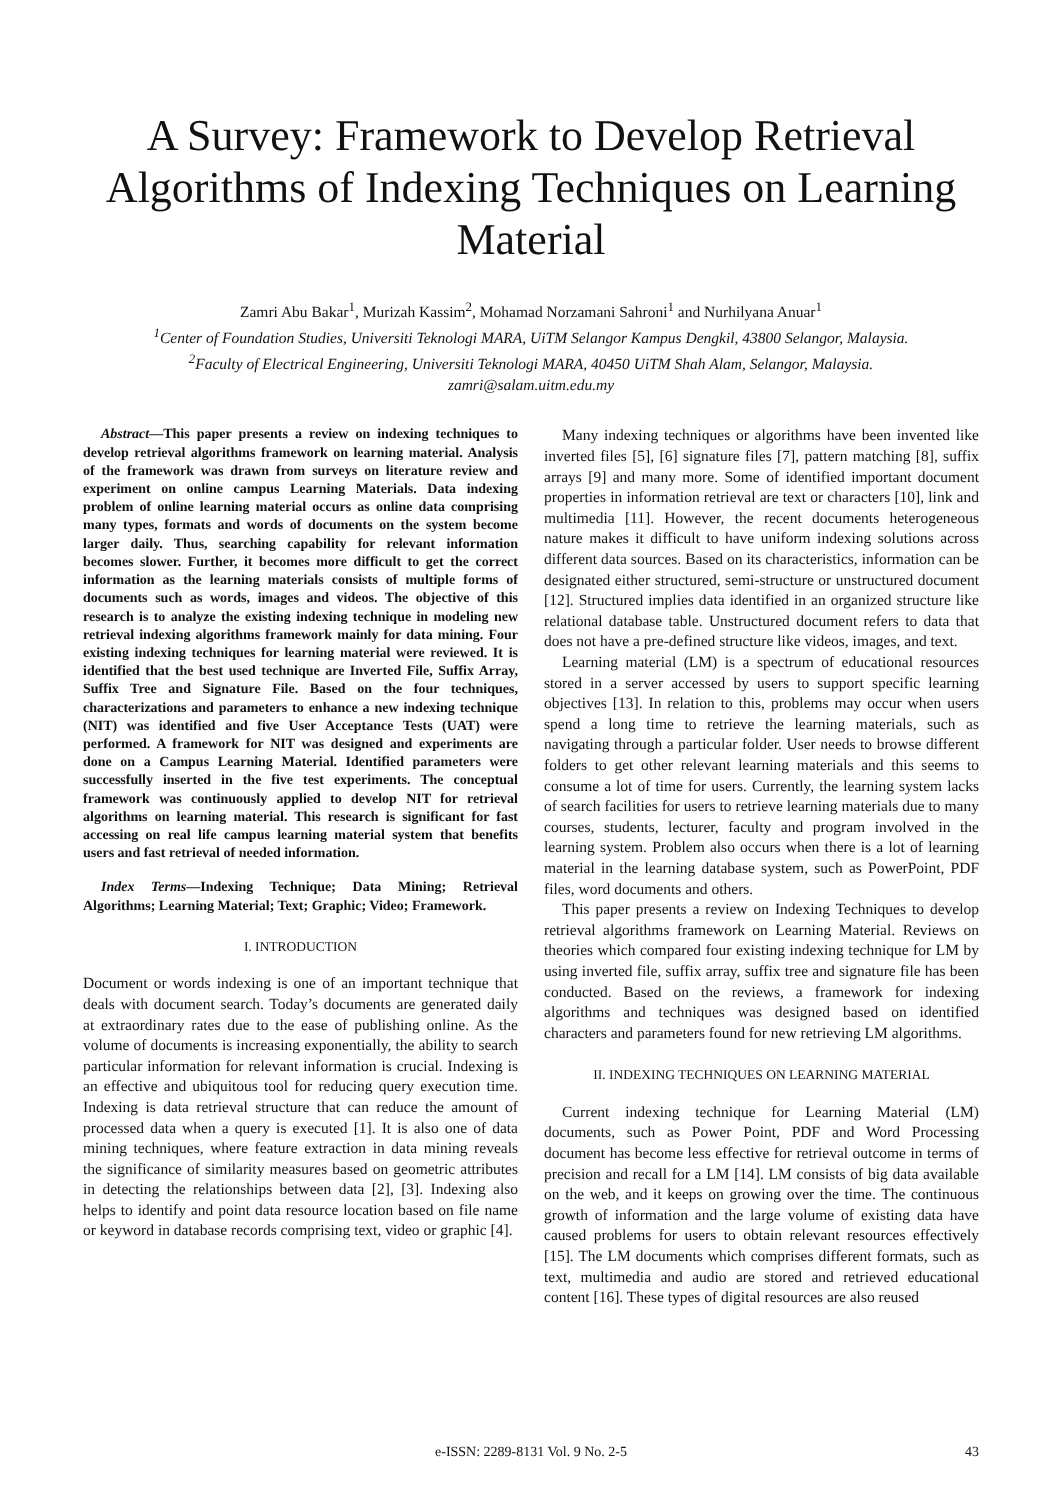A Survey: Framework to Develop Retrieval Algorithms of Indexing Techniques on Learning Material
Zamri Abu Bakar<sup>1</sup>, Murizah Kassim<sup>2</sup>, Mohamad Norzamani Sahroni<sup>1</sup> and Nurhilyana Anuar<sup>1</sup>
<sup>1</sup> Center of Foundation Studies, Universiti Teknologi MARA, UiTM Selangor Kampus Dengkil, 43800 Selangor, Malaysia.
<sup>2</sup> Faculty of Electrical Engineering, Universiti Teknologi MARA, 40450 UiTM Shah Alam, Selangor, Malaysia.
zamri@salam.uitm.edu.my
Abstract—This paper presents a review on indexing techniques to develop retrieval algorithms framework on learning material. Analysis of the framework was drawn from surveys on literature review and experiment on online campus Learning Materials. Data indexing problem of online learning material occurs as online data comprising many types, formats and words of documents on the system become larger daily. Thus, searching capability for relevant information becomes slower. Further, it becomes more difficult to get the correct information as the learning materials consists of multiple forms of documents such as words, images and videos. The objective of this research is to analyze the existing indexing technique in modeling new retrieval indexing algorithms framework mainly for data mining. Four existing indexing techniques for learning material were reviewed. It is identified that the best used technique are Inverted File, Suffix Array, Suffix Tree and Signature File. Based on the four techniques, characterizations and parameters to enhance a new indexing technique (NIT) was identified and five User Acceptance Tests (UAT) were performed. A framework for NIT was designed and experiments are done on a Campus Learning Material. Identified parameters were successfully inserted in the five test experiments. The conceptual framework was continuously applied to develop NIT for retrieval algorithms on learning material. This research is significant for fast accessing on real life campus learning material system that benefits users and fast retrieval of needed information.
Index Terms—Indexing Technique; Data Mining; Retrieval Algorithms; Learning Material; Text; Graphic; Video; Framework.
I. INTRODUCTION
Document or words indexing is one of an important technique that deals with document search. Today’s documents are generated daily at extraordinary rates due to the ease of publishing online. As the volume of documents is increasing exponentially, the ability to search particular information for relevant information is crucial. Indexing is an effective and ubiquitous tool for reducing query execution time. Indexing is data retrieval structure that can reduce the amount of processed data when a query is executed [1]. It is also one of data mining techniques, where feature extraction in data mining reveals the significance of similarity measures based on geometric attributes in detecting the relationships between data [2], [3]. Indexing also helps to identify and point data resource location based on file name or keyword in database records comprising text, video or graphic [4].
Many indexing techniques or algorithms have been invented like inverted files [5], [6] signature files [7], pattern matching [8], suffix arrays [9] and many more. Some of identified important document properties in information retrieval are text or characters [10], link and multimedia [11]. However, the recent documents heterogeneous nature makes it difficult to have uniform indexing solutions across different data sources. Based on its characteristics, information can be designated either structured, semi-structure or unstructured document [12]. Structured implies data identified in an organized structure like relational database table. Unstructured document refers to data that does not have a pre-defined structure like videos, images, and text.
Learning material (LM) is a spectrum of educational resources stored in a server accessed by users to support specific learning objectives [13]. In relation to this, problems may occur when users spend a long time to retrieve the learning materials, such as navigating through a particular folder. User needs to browse different folders to get other relevant learning materials and this seems to consume a lot of time for users. Currently, the learning system lacks of search facilities for users to retrieve learning materials due to many courses, students, lecturer, faculty and program involved in the learning system. Problem also occurs when there is a lot of learning material in the learning database system, such as PowerPoint, PDF files, word documents and others.
This paper presents a review on Indexing Techniques to develop retrieval algorithms framework on Learning Material. Reviews on theories which compared four existing indexing technique for LM by using inverted file, suffix array, suffix tree and signature file has been conducted. Based on the reviews, a framework for indexing algorithms and techniques was designed based on identified characters and parameters found for new retrieving LM algorithms.
II. INDEXING TECHNIQUES ON LEARNING MATERIAL
Current indexing technique for Learning Material (LM) documents, such as Power Point, PDF and Word Processing document has become less effective for retrieval outcome in terms of precision and recall for a LM [14]. LM consists of big data available on the web, and it keeps on growing over the time. The continuous growth of information and the large volume of existing data have caused problems for users to obtain relevant resources effectively [15]. The LM documents which comprises different formats, such as text, multimedia and audio are stored and retrieved educational content [16]. These types of digital resources are also reused
e-ISSN: 2289-8131 Vol. 9 No. 2-5 43